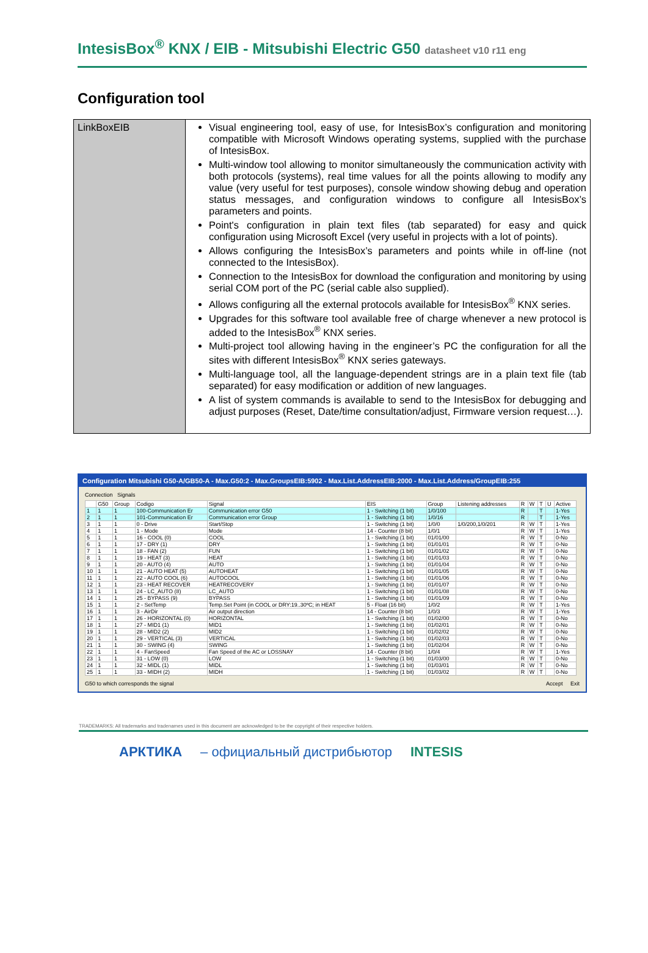IntesisBox<sup>®</sup> KNX / EIB - Mitsubishi Electric G50 datasheet v10 r11 eng
Configuration tool
| LinkBoxEIB | Visual engineering tool, easy of use, for IntesisBox’s configuration and monitoring compatible with Microsoft Windows operating systems, supplied with the purchase of IntesisBox. Multi-window tool allowing to monitor simultaneously the communication activity with both protocols (systems), real time values for all the points allowing to modify any value (very useful for test purposes), console window showing debug and operation status messages, and configuration windows to configure all IntesisBox’s parameters and points. Point's configuration in plain text files (tab separated) for easy and quick configuration using Microsoft Excel (very useful in projects with a lot of points). Allows configuring the IntesisBox’s parameters and points while in off-line (not connected to the IntesisBox). Connection to the IntesisBox for download the configuration and monitoring by using serial COM port of the PC (serial cable also supplied). Allows configuring all the external protocols available for IntesisBox<sup>®</sup> KNX series. Upgrades for this software tool available free of charge whenever a new protocol is added to the IntesisBox<sup>®</sup> KNX series. Multi-project tool allowing having in the engineer’s PC the configuration for all the sites with different IntesisBox<sup>®</sup> KNX series gateways. Multi-language tool, all the language-dependent strings are in a plain text file (tab separated) for easy modification or addition of new languages. A list of system commands is available to send to the IntesisBox for debugging and adjust purposes (Reset, Date/time consultation/adjust, Firmware version request…). |
Configuration Mitsubishi G50-A/GB50-A - Max.G50:2 - Max.GroupsEIB:5902 - Max.List.AddressEIB:2000 - Max.List.Address/GroupEIB:255
Connection Signals
| | G50 | Group | Codigo | Signal | EIS | Group | Listening addresses | R | W | T | U | Active |
| --- | --- | --- | --- | --- | --- | --- | --- | --- | --- | --- | --- | --- |
| 1 | 1 | 1 | 100-Communication Er | Communication error G50 | 1 - Switching (1 bit) | 1/0/100 | | R | | T | | 1-Yes |
| 2 | 1 | 1 | 101-Communication Er | Communication error Group | 1 - Switching (1 bit) | 1/0/16 | | R | | T | | 1-Yes |
| 3 | 1 | 1 | 0 - Drive | Start/Stop | 1 - Switching (1 bit) | 1/0/0 | 1/0/200,1/0/201 | R | W | T | | 1-Yes |
| 4 | 1 | 1 | 1 - Mode | Mode | 14 - Counter (8 bit) | 1/0/1 | | R | W | T | | 1-Yes |
| 5 | 1 | 1 | 16 - COOL (0) | COOL | 1 - Switching (1 bit) | 01/01/00 | | R | W | T | | 0-No |
| 6 | 1 | 1 | 17 - DRY (1) | DRY | 1 - Switching (1 bit) | 01/01/01 | | R | W | T | | 0-No |
| 7 | 1 | 1 | 18 - FAN (2) | FUN | 1 - Switching (1 bit) | 01/01/02 | | R | W | T | | 0-No |
| 8 | 1 | 1 | 19 - HEAT (3) | HEAT | 1 - Switching (1 bit) | 01/01/03 | | R | W | T | | 0-No |
| 9 | 1 | 1 | 20 - AUTO (4) | AUTO | 1 - Switching (1 bit) | 01/01/04 | | R | W | T | | 0-No |
| 10 | 1 | 1 | 21 - AUTO HEAT (5) | AUTOHEAT | 1 - Switching (1 bit) | 01/01/05 | | R | W | T | | 0-No |
| 11 | 1 | 1 | 22 - AUTO COOL (6) | AUTOCOOL | 1 - Switching (1 bit) | 01/01/06 | | R | W | T | | 0-No |
| 12 | 1 | 1 | 23 - HEAT RECOVER | HEATRECOVERY | 1 - Switching (1 bit) | 01/01/07 | | R | W | T | | 0-No |
| 13 | 1 | 1 | 24 - LC_AUTO (8) | LC_AUTO | 1 - Switching (1 bit) | 01/01/08 | | R | W | T | | 0-No |
| 14 | 1 | 1 | 25 - BYPASS (9) | BYPASS | 1 - Switching (1 bit) | 01/01/09 | | R | W | T | | 0-No |
| 15 | 1 | 1 | 2 - SetTemp | Temp.Set Point (in COOL or DRY:19..30ºC; in HEAT | 5 - Float (16 bit) | 1/0/2 | | R | W | T | | 1-Yes |
| 16 | 1 | 1 | 3 - AirDir | Air output direction | 14 - Counter (8 bit) | 1/0/3 | | R | W | T | | 1-Yes |
| 17 | 1 | 1 | 26 - HORIZONTAL (0) | HORIZONTAL | 1 - Switching (1 bit) | 01/02/00 | | R | W | T | | 0-No |
| 18 | 1 | 1 | 27 - MID1 (1) | MID1 | 1 - Switching (1 bit) | 01/02/01 | | R | W | T | | 0-No |
| 19 | 1 | 1 | 28 - MID2 (2) | MID2 | 1 - Switching (1 bit) | 01/02/02 | | R | W | T | | 0-No |
| 20 | 1 | 1 | 29 - VERTICAL (3) | VERTICAL | 1 - Switching (1 bit) | 01/02/03 | | R | W | T | | 0-No |
| 21 | 1 | 1 | 30 - SWING (4) | SWING | 1 - Switching (1 bit) | 01/02/04 | | R | W | T | | 0-No |
| 22 | 1 | 1 | 4 - FanSpeed | Fan Speed of the AC or LOSSNAY | 14 - Counter (8 bit) | 1/0/4 | | R | W | T | | 1-Yes |
| 23 | 1 | 1 | 31 - LOW (0) | LOW | 1 - Switching (1 bit) | 01/03/00 | | R | W | T | | 0-No |
| 24 | 1 | 1 | 32 - MIDL (1) | MIDL | 1 - Switching (1 bit) | 01/03/01 | | R | W | T | | 0-No |
| 25 | 1 | 1 | 33 - MIDH (2) | MIDH | 1 - Switching (1 bit) | 01/03/02 | | R | W | T | | 0-No |
G50 to which corresponds the signal Accept Exit
TRADEMARKS: All trademarks and tradenames used in this document are acknowledged to be the copyright of their respective holders.
АРКТИКА – официальный дистрибьютор INTESIS